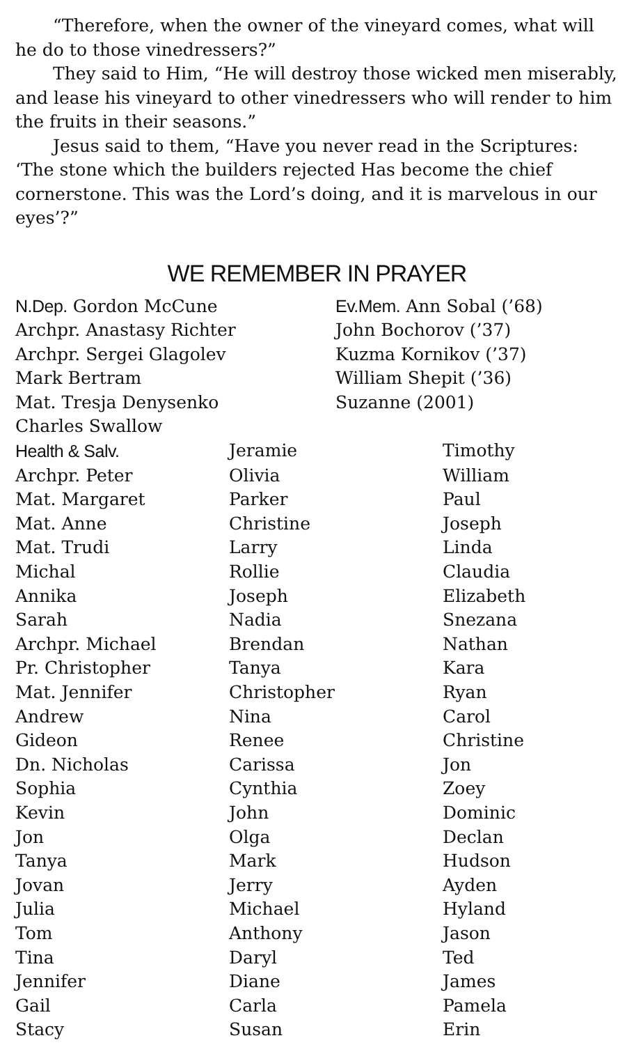“Therefore, when the owner of the vineyard comes, what will he do to those vinedressers?”
They said to Him, “He will destroy those wicked men miserably, and lease his vineyard to other vinedressers who will render to him the fruits in their seasons.”
Jesus said to them, “Have you never read in the Scriptures: ‘The stone which the builders rejected Has become the chief cornerstone. This was the Lord’s doing, and it is marvelous in our eyes’?”
WE REMEMBER IN PRAYER
| N.Dep. Gordon McCune | Ev.Mem. Ann Sobal (’68) |
| Archpr. Anastasy Richter | John Bochorov (’37) |
| Archpr. Sergei Glagolev | Kuzma Kornikov (’37) |
| Mark Bertram | William Shepit (’36) |
| Mat. Tresja Denysenko | Suzanne (2001) |
| Charles Swallow | |
| Health & Salv. | Jeramie | Timothy |
| Archpr. Peter | Olivia | William |
| Mat. Margaret | Parker | Paul |
| Mat. Anne | Christine | Joseph |
| Mat. Trudi | Larry | Linda |
| Michal | Rollie | Claudia |
| Annika | Joseph | Elizabeth |
| Sarah | Nadia | Snezana |
| Archpr. Michael | Brendan | Nathan |
| Pr. Christopher | Tanya | Kara |
| Mat. Jennifer | Christopher | Ryan |
| Andrew | Nina | Carol |
| Gideon | Renee | Christine |
| Dn. Nicholas | Carissa | Jon |
| Sophia | Cynthia | Zoey |
| Kevin | John | Dominic |
| Jon | Olga | Declan |
| Tanya | Mark | Hudson |
| Jovan | Jerry | Ayden |
| Julia | Michael | Hyland |
| Tom | Anthony | Jason |
| Tina | Daryl | Ted |
| Jennifer | Diane | James |
| Gail | Carla | Pamela |
| Stacy | Susan | Erin |